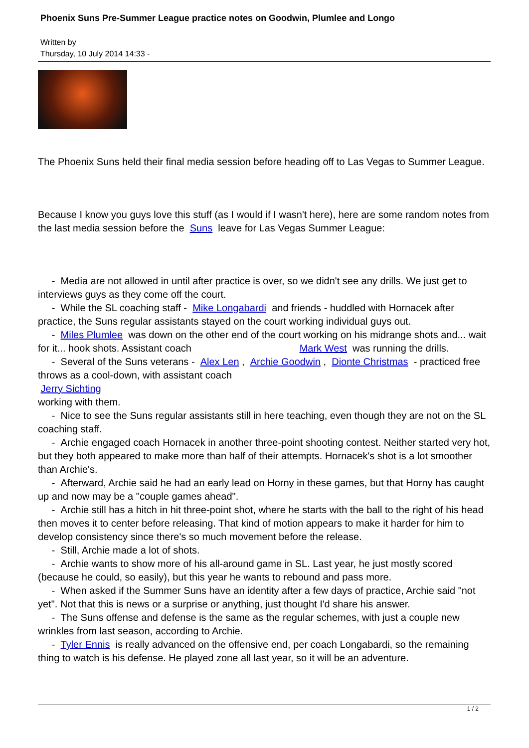Phoenix Suns Pre-Summer League practice notes on Goodwin, Plumlee and Longo
Written by
Thursday, 10 July 2014 14:33 -
The Phoenix Suns held their final media session before heading off to Las Vegas to Summer League.
Because I know you guys love this stuff (as I would if I wasn't here), here are some random notes from the last media session before the Suns leave for Las Vegas Summer League:
- Media are not allowed in until after practice is over, so we didn't see any drills. We just get to interviews guys as they come off the court.
- While the SL coaching staff - Mike Longabardi and friends - huddled with Hornacek after practice, the Suns regular assistants stayed on the court working individual guys out.
- Miles Plumlee was down on the other end of the court working on his midrange shots and... wait for it... hook shots. Assistant coach Mark West was running the drills.
- Several of the Suns veterans - Alex Len , Archie Goodwin , Dionte Christmas - practiced free throws as a cool-down, with assistant coach
Jerry Sichting
working with them.
- Nice to see the Suns regular assistants still in here teaching, even though they are not on the SL coaching staff.
- Archie engaged coach Hornacek in another three-point shooting contest. Neither started very hot, but they both appeared to make more than half of their attempts. Hornacek's shot is a lot smoother than Archie's.
- Afterward, Archie said he had an early lead on Horny in these games, but that Horny has caught up and now may be a "couple games ahead".
- Archie still has a hitch in hit three-point shot, where he starts with the ball to the right of his head then moves it to center before releasing. That kind of motion appears to make it harder for him to develop consistency since there's so much movement before the release.
- Still, Archie made a lot of shots.
- Archie wants to show more of his all-around game in SL. Last year, he just mostly scored (because he could, so easily), but this year he wants to rebound and pass more.
- When asked if the Summer Suns have an identity after a few days of practice, Archie said "not yet". Not that this is news or a surprise or anything, just thought I'd share his answer.
- The Suns offense and defense is the same as the regular schemes, with just a couple new wrinkles from last season, according to Archie.
- Tyler Ennis is really advanced on the offensive end, per coach Longabardi, so the remaining thing to watch is his defense. He played zone all last year, so it will be an adventure.
1 / 2